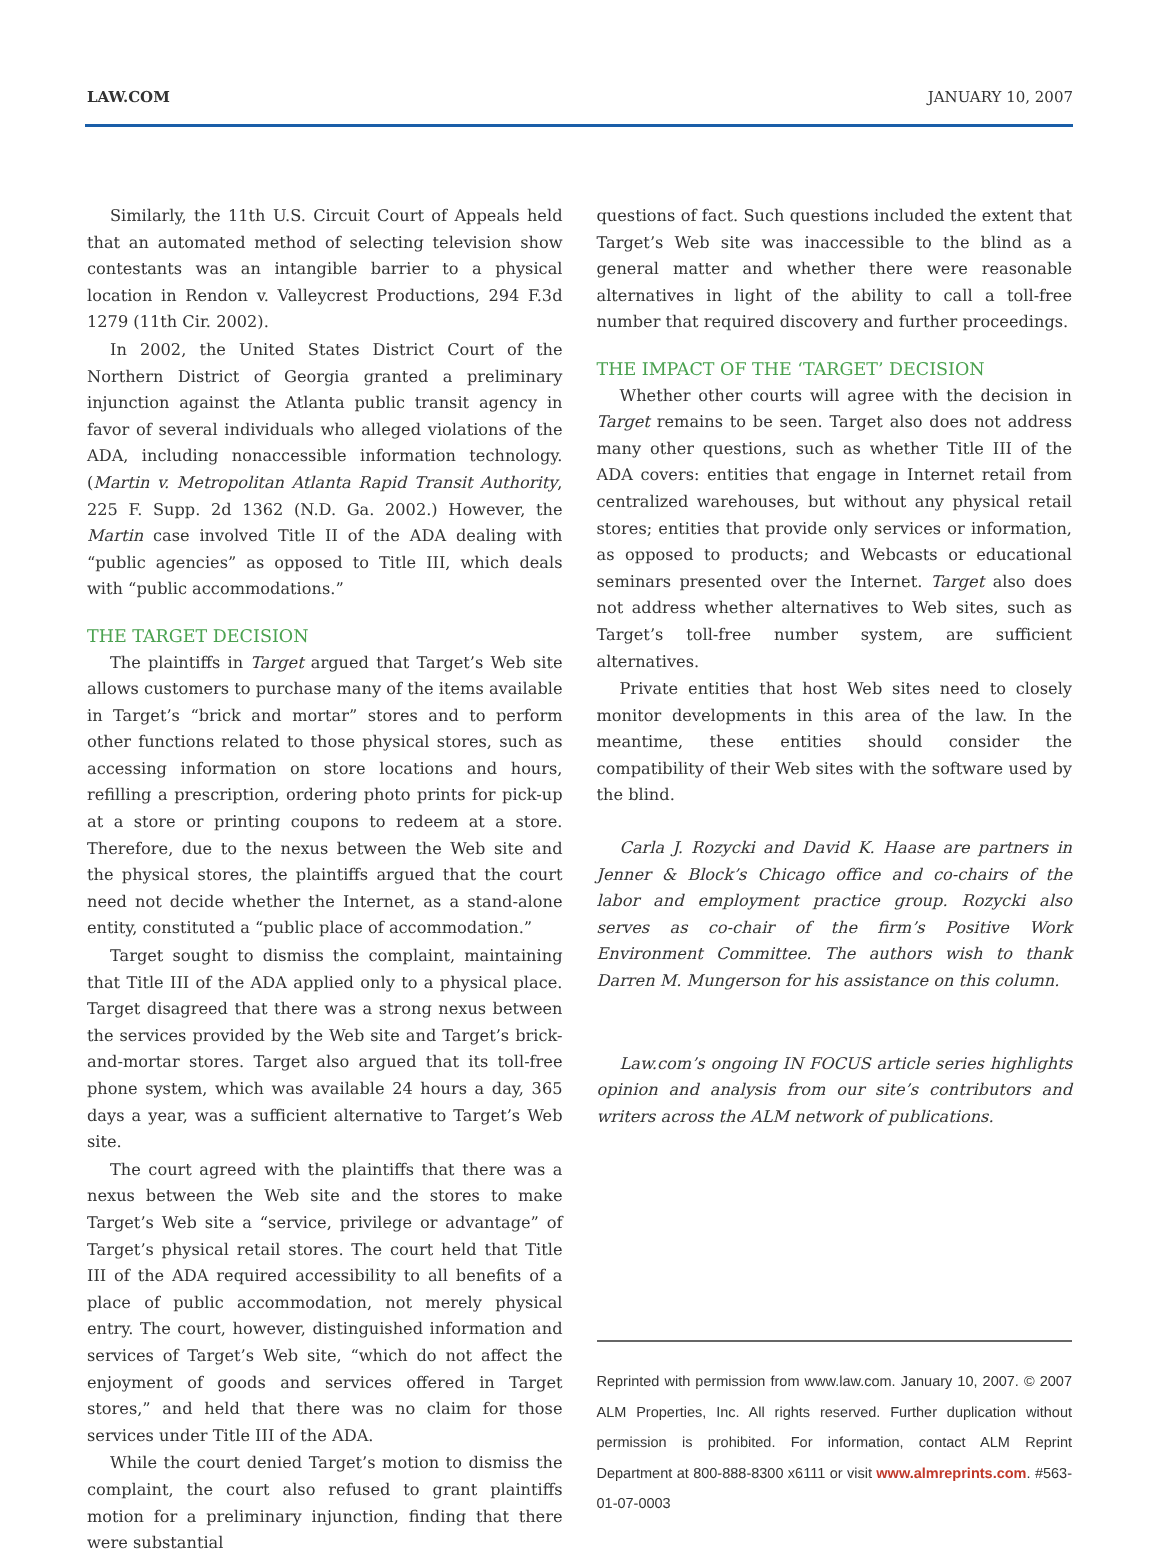LAW.COM JANUARY 10, 2007
Similarly, the 11th U.S. Circuit Court of Appeals held that an automated method of selecting television show contestants was an intangible barrier to a physical location in Rendon v. Valleycrest Productions, 294 F.3d 1279 (11th Cir. 2002).
In 2002, the United States District Court of the Northern District of Georgia granted a preliminary injunction against the Atlanta public transit agency in favor of several individuals who alleged violations of the ADA, including nonaccessible information technology. (Martin v. Metropolitan Atlanta Rapid Transit Authority, 225 F. Supp. 2d 1362 (N.D. Ga. 2002.) However, the Martin case involved Title II of the ADA dealing with “public agencies” as opposed to Title III, which deals with “public accommodations.”
THE TARGET DECISION
The plaintiffs in Target argued that Target’s Web site allows customers to purchase many of the items available in Target’s “brick and mortar” stores and to perform other functions related to those physical stores, such as accessing information on store locations and hours, refilling a prescription, ordering photo prints for pick-up at a store or printing coupons to redeem at a store. Therefore, due to the nexus between the Web site and the physical stores, the plaintiffs argued that the court need not decide whether the Internet, as a stand-alone entity, constituted a “public place of accommodation.”
Target sought to dismiss the complaint, maintaining that Title III of the ADA applied only to a physical place. Target disagreed that there was a strong nexus between the services provided by the Web site and Target’s brick-and-mortar stores. Target also argued that its toll-free phone system, which was available 24 hours a day, 365 days a year, was a sufficient alternative to Target’s Web site.
The court agreed with the plaintiffs that there was a nexus between the Web site and the stores to make Target’s Web site a “service, privilege or advantage” of Target’s physical retail stores. The court held that Title III of the ADA required accessibility to all benefits of a place of public accommodation, not merely physical entry. The court, however, distinguished information and services of Target’s Web site, “which do not affect the enjoyment of goods and services offered in Target stores,” and held that there was no claim for those services under Title III of the ADA.
While the court denied Target’s motion to dismiss the complaint, the court also refused to grant plaintiffs motion for a preliminary injunction, finding that there were substantial
questions of fact. Such questions included the extent that Target’s Web site was inaccessible to the blind as a general matter and whether there were reasonable alternatives in light of the ability to call a toll-free number that required discovery and further proceedings.
THE IMPACT OF THE ‘TARGET’ DECISION
Whether other courts will agree with the decision in Target remains to be seen. Target also does not address many other questions, such as whether Title III of the ADA covers: entities that engage in Internet retail from centralized warehouses, but without any physical retail stores; entities that provide only services or information, as opposed to products; and Webcasts or educational seminars presented over the Internet. Target also does not address whether alternatives to Web sites, such as Target’s toll-free number system, are sufficient alternatives.
Private entities that host Web sites need to closely monitor developments in this area of the law. In the meantime, these entities should consider the compatibility of their Web sites with the software used by the blind.
Carla J. Rozycki and David K. Haase are partners in Jenner & Block’s Chicago office and co-chairs of the labor and employment practice group. Rozycki also serves as co-chair of the firm’s Positive Work Environment Committee. The authors wish to thank Darren M. Mungerson for his assistance on this column.
Law.com’s ongoing IN FOCUS article series highlights opinion and analysis from our site’s contributors and writers across the ALM network of publications.
Reprinted with permission from www.law.com. January 10, 2007. © 2007 ALM Properties, Inc. All rights reserved. Further duplication without permission is prohibited. For information, contact ALM Reprint Department at 800-888-8300 x6111 or visit www.almreprints.com. #563-01-07-0003